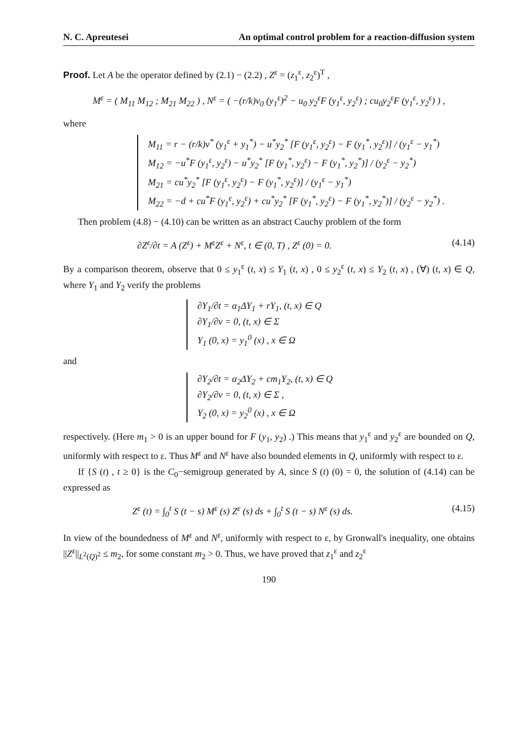N. C. Apreutesei An optimal control problem for a reaction-diffusion system
Proof. Let A be the operator defined by (2.1) − (2.2) , Z<sup>ε</sup> = (z<sub>1</sub><sup>ε</sup>, z<sub>2</sub><sup>ε</sup>)<sup>T</sup> ,
M<sup>ε</sup> = ( M<sub>11</sub> M<sub>12</sub> ; M<sub>21</sub> M<sub>22</sub> ) , N<sup>ε</sup> = ( −(r/k)v<sub>0</sub> (y<sub>1</sub><sup>ε</sup>)<sup>2</sup> − u<sub>0</sub> y<sub>2</sub><sup>ε</sup>F (y<sub>1</sub><sup>ε</sup>, y<sub>2</sub><sup>ε</sup>) ; cu<sub>0</sub>y<sub>2</sub><sup>ε</sup>F (y<sub>1</sub><sup>ε</sup>, y<sub>2</sub><sup>ε</sup>) ) ,
where
M<sub>11</sub> = r − (r/k)v<sup>*</sup> (y<sub>1</sub><sup>ε</sup> + y<sub>1</sub><sup>*</sup>) − u<sup>*</sup>y<sub>2</sub><sup>*</sup> [F (y<sub>1</sub><sup>ε</sup>, y<sub>2</sub><sup>ε</sup>) − F (y<sub>1</sub><sup>*</sup>, y<sub>2</sub><sup>ε</sup>)] / (y<sub>1</sub><sup>ε</sup> − y<sub>1</sub><sup>*</sup>)
M<sub>12</sub> = −u<sup>*</sup>F (y<sub>1</sub><sup>ε</sup>, y<sub>2</sub><sup>ε</sup>) − u<sup>*</sup>y<sub>2</sub><sup>*</sup> [F (y<sub>1</sub><sup>*</sup>, y<sub>2</sub><sup>ε</sup>) − F (y<sub>1</sub><sup>*</sup>, y<sub>2</sub><sup>*</sup>)] / (y<sub>2</sub><sup>ε</sup> − y<sub>2</sub><sup>*</sup>)
M<sub>21</sub> = cu<sup>*</sup>y<sub>2</sub><sup>*</sup> [F (y<sub>1</sub><sup>ε</sup>, y<sub>2</sub><sup>ε</sup>) − F (y<sub>1</sub><sup>*</sup>, y<sub>2</sub><sup>ε</sup>)] / (y<sub>1</sub><sup>ε</sup> − y<sub>1</sub><sup>*</sup>)
M<sub>22</sub> = −d + cu<sup>*</sup>F (y<sub>1</sub><sup>ε</sup>, y<sub>2</sub><sup>ε</sup>) + cu<sup>*</sup>y<sub>2</sub><sup>*</sup> [F (y<sub>1</sub><sup>*</sup>, y<sub>2</sub><sup>ε</sup>) − F (y<sub>1</sub><sup>*</sup>, y<sub>2</sub><sup>*</sup>)] / (y<sub>2</sub><sup>ε</sup> − y<sub>2</sub><sup>*</sup>) .
Then problem (4.8) − (4.10) can be written as an abstract Cauchy problem of the form
∂Z<sup>ε</sup>/∂t = A (Z<sup>ε</sup>) + M<sup>ε</sup>Z<sup>ε</sup> + N<sup>ε</sup>, t ∈ (0, T) , Z<sup>ε</sup> (0) = 0. (4.14)
By a comparison theorem, observe that 0 ≤ y<sub>1</sub><sup>ε</sup> (t, x) ≤ Y<sub>1</sub> (t, x) , 0 ≤ y<sub>2</sub><sup>ε</sup> (t, x) ≤ Y<sub>2</sub> (t, x) , (∀) (t, x) ∈ Q, where Y<sub>1</sub> and Y<sub>2</sub> verify the problems
∂Y<sub>1</sub>/∂t = α<sub>1</sub>ΔY<sub>1</sub> + rY<sub>1</sub>, (t, x) ∈ Q
∂Y<sub>1</sub>/∂ν = 0, (t, x) ∈ Σ
Y<sub>1</sub> (0, x) = y<sub>1</sub><sup>0</sup> (x) , x ∈ Ω
and
∂Y<sub>2</sub>/∂t = α<sub>2</sub>ΔY<sub>2</sub> + cm<sub>1</sub>Y<sub>2</sub>, (t, x) ∈ Q
∂Y<sub>2</sub>/∂ν = 0, (t, x) ∈ Σ ,
Y<sub>2</sub> (0, x) = y<sub>2</sub><sup>0</sup> (x) , x ∈ Ω
respectively. (Here m<sub>1</sub> > 0 is an upper bound for F (y<sub>1</sub>, y<sub>2</sub>) .) This means that y<sub>1</sub><sup>ε</sup> and y<sub>2</sub><sup>ε</sup> are bounded on Q, uniformly with respect to ε. Thus M<sup>ε</sup> and N<sup>ε</sup> have also bounded elements in Q, uniformly with respect to ε.
If {S (t) , t ≥ 0} is the C<sub>0</sub>−semigroup generated by A, since S (t) (0) = 0, the solution of (4.14) can be expressed as
Z<sup>ε</sup> (t) = ∫<sub>0</sub><sup>t</sup> S (t − s) M<sup>ε</sup> (s) Z<sup>ε</sup> (s) ds + ∫<sub>0</sub><sup>t</sup> S (t − s) N<sup>ε</sup> (s) ds. (4.15)
In view of the boundedness of M<sup>ε</sup> and N<sup>ε</sup>, uniformly with respect to ε, by Gronwall's inequality, one obtains ||Z<sup>ε</sup>||<sub>L<sup>2</sup>(Q)<sup>2</sup></sub> ≤ m<sub>2</sub>, for some constant m<sub>2</sub> > 0. Thus, we have proved that z<sub>1</sub><sup>ε</sup> and z<sub>2</sub><sup>ε</sup>
190